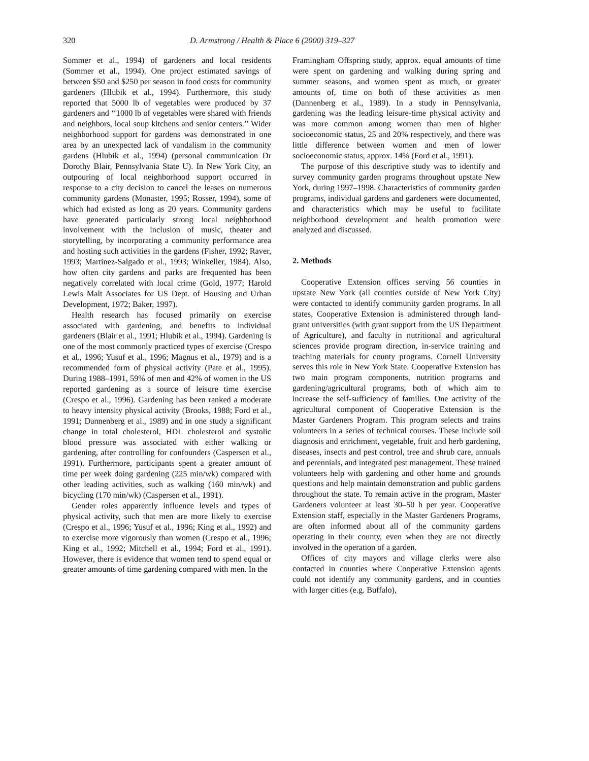320 D. Armstrong / Health & Place 6 (2000) 319–327
Sommer et al., 1994) of gardeners and local residents (Sommer et al., 1994). One project estimated savings of between $50 and $250 per season in food costs for community gardeners (Hlubik et al., 1994). Furthermore, this study reported that 5000 lb of vegetables were produced by 37 gardeners and ‘‘1000 lb of vegetables were shared with friends and neighbors, local soup kitchens and senior centers.’’ Wider neighborhood support for gardens was demonstrated in one area by an unexpected lack of vandalism in the community gardens (Hlubik et al., 1994) (personal communication Dr Dorothy Blair, Pennsylvania State U). In New York City, an outpouring of local neighborhood support occurred in response to a city decision to cancel the leases on numerous community gardens (Monaster, 1995; Rosser, 1994), some of which had existed as long as 20 years. Community gardens have generated particularly strong local neighborhood involvement with the inclusion of music, theater and storytelling, by incorporating a community performance area and hosting such activities in the gardens (Fisher, 1992; Raver, 1993; Martinez-Salgado et al., 1993; Winkeller, 1984). Also, how often city gardens and parks are frequented has been negatively correlated with local crime (Gold, 1977; Harold Lewis Malt Associates for US Dept. of Housing and Urban Development, 1972; Baker, 1997).
Health research has focused primarily on exercise associated with gardening, and benefits to individual gardeners (Blair et al., 1991; Hlubik et al., 1994). Gardening is one of the most commonly practiced types of exercise (Crespo et al., 1996; Yusuf et al., 1996; Magnus et al., 1979) and is a recommended form of physical activity (Pate et al., 1995). During 1988–1991, 59% of men and 42% of women in the US reported gardening as a source of leisure time exercise (Crespo et al., 1996). Gardening has been ranked a moderate to heavy intensity physical activity (Brooks, 1988; Ford et al., 1991; Dannenberg et al., 1989) and in one study a significant change in total cholesterol, HDL cholesterol and systolic blood pressure was associated with either walking or gardening, after controlling for confounders (Caspersen et al., 1991). Furthermore, participants spent a greater amount of time per week doing gardening (225 min/wk) compared with other leading activities, such as walking (160 min/wk) and bicycling (170 min/wk) (Caspersen et al., 1991).
Gender roles apparently influence levels and types of physical activity, such that men are more likely to exercise (Crespo et al., 1996; Yusuf et al., 1996; King et al., 1992) and to exercise more vigorously than women (Crespo et al., 1996; King et al., 1992; Mitchell et al., 1994; Ford et al., 1991). However, there is evidence that women tend to spend equal or greater amounts of time gardening compared with men. In the
Framingham Offspring study, approx. equal amounts of time were spent on gardening and walking during spring and summer seasons, and women spent as much, or greater amounts of, time on both of these activities as men (Dannenberg et al., 1989). In a study in Pennsylvania, gardening was the leading leisure-time physical activity and was more common among women than men of higher socioeconomic status, 25 and 20% respectively, and there was little difference between women and men of lower socioeconomic status, approx. 14% (Ford et al., 1991).
The purpose of this descriptive study was to identify and survey community garden programs throughout upstate New York, during 1997–1998. Characteristics of community garden programs, individual gardens and gardeners were documented, and characteristics which may be useful to facilitate neighborhood development and health promotion were analyzed and discussed.
2. Methods
Cooperative Extension offices serving 56 counties in upstate New York (all counties outside of New York City) were contacted to identify community garden programs. In all states, Cooperative Extension is administered through land-grant universities (with grant support from the US Department of Agriculture), and faculty in nutritional and agricultural sciences provide program direction, in-service training and teaching materials for county programs. Cornell University serves this role in New York State. Cooperative Extension has two main program components, nutrition programs and gardening/agricultural programs, both of which aim to increase the self-sufficiency of families. One activity of the agricultural component of Cooperative Extension is the Master Gardeners Program. This program selects and trains volunteers in a series of technical courses. These include soil diagnosis and enrichment, vegetable, fruit and herb gardening, diseases, insects and pest control, tree and shrub care, annuals and perennials, and integrated pest management. These trained volunteers help with gardening and other home and grounds questions and help maintain demonstration and public gardens throughout the state. To remain active in the program, Master Gardeners volunteer at least 30–50 h per year. Cooperative Extension staff, especially in the Master Gardeners Programs, are often informed about all of the community gardens operating in their county, even when they are not directly involved in the operation of a garden.
Offices of city mayors and village clerks were also contacted in counties where Cooperative Extension agents could not identify any community gardens, and in counties with larger cities (e.g. Buffalo),